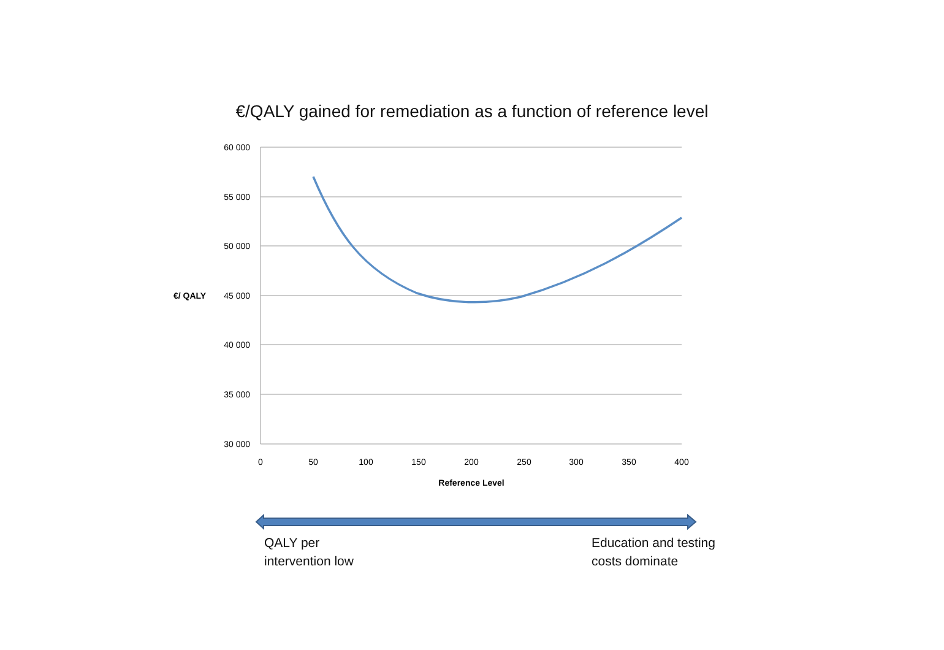€/QALY gained for remediation as a function of reference level
60 000
55 000
50 000
45 000
40 000
35 000
30 000
0
50
100
150
200
250
300
350
400
Reference Level
€/ QALY
QALY per
intervention low
Education and testing
costs dominate